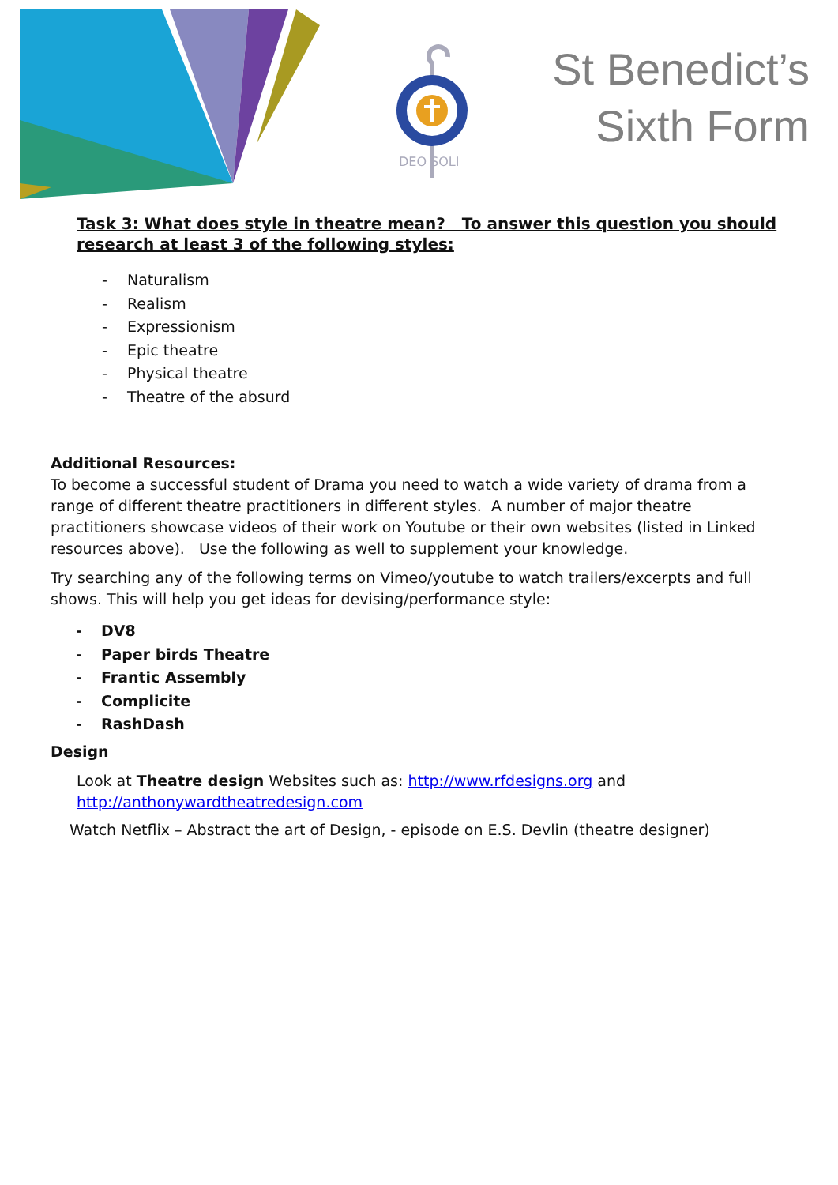DEO SOLI
St Benedict’s
Sixth Form
Task 3: What does style in theatre mean? To answer this question you should research at least 3 of the following styles:
- Naturalism
- Realism
- Expressionism
- Epic theatre
- Physical theatre
- Theatre of the absurd
Additional Resources:
To become a successful student of Drama you need to watch a wide variety of drama from a range of different theatre practitioners in different styles. A number of major theatre practitioners showcase videos of their work on Youtube or their own websites (listed in Linked resources above). Use the following as well to supplement your knowledge.
Try searching any of the following terms on Vimeo/youtube to watch trailers/excerpts and full shows. This will help you get ideas for devising/performance style:
- DV8
- Paper birds Theatre
- Frantic Assembly
- Complicite
- RashDash
Design
Look at Theatre design Websites such as: http://www.rfdesigns.org and http://anthonywardtheatredesign.com
Watch Netflix – Abstract the art of Design, - episode on E.S. Devlin (theatre designer)